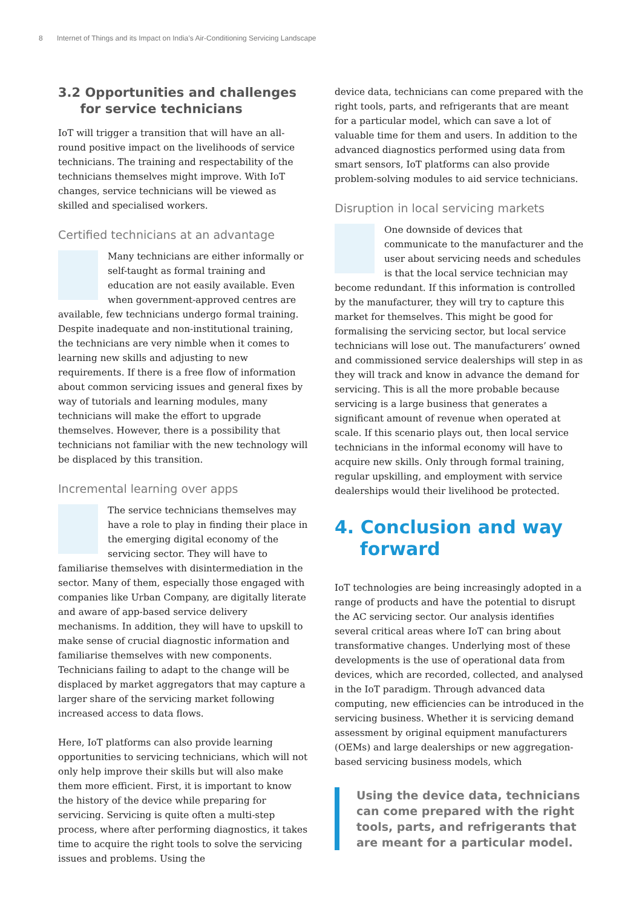8 Internet of Things and its Impact on India’s Air-Conditioning Servicing Landscape
3.2 Opportunities and challenges
for service technicians
IoT will trigger a transition that will have an all-round positive impact on the livelihoods of service technicians. The training and respectability of the technicians themselves might improve. With IoT changes, service technicians will be viewed as skilled and specialised workers.
Certified technicians at an advantage
Many technicians are either informally or self-taught as formal training and education are not easily available. Even when government-approved centres are available, few technicians undergo formal training. Despite inadequate and non-institutional training, the technicians are very nimble when it comes to learning new skills and adjusting to new requirements. If there is a free flow of information about common servicing issues and general fixes by way of tutorials and learning modules, many technicians will make the effort to upgrade themselves. However, there is a possibility that technicians not familiar with the new technology will be displaced by this transition.
Incremental learning over apps
The service technicians themselves may have a role to play in finding their place in the emerging digital economy of the servicing sector. They will have to familiarise themselves with disintermediation in the sector. Many of them, especially those engaged with companies like Urban Company, are digitally literate and aware of app-based service delivery mechanisms. In addition, they will have to upskill to make sense of crucial diagnostic information and familiarise themselves with new components. Technicians failing to adapt to the change will be displaced by market aggregators that may capture a larger share of the servicing market following increased access to data flows.
Here, IoT platforms can also provide learning opportunities to servicing technicians, which will not only help improve their skills but will also make them more efficient. First, it is important to know the history of the device while preparing for servicing. Servicing is quite often a multi-step process, where after performing diagnostics, it takes time to acquire the right tools to solve the servicing issues and problems. Using the
device data, technicians can come prepared with the right tools, parts, and refrigerants that are meant for a particular model, which can save a lot of valuable time for them and users. In addition to the advanced diagnostics performed using data from smart sensors, IoT platforms can also provide problem-solving modules to aid service technicians.
Disruption in local servicing markets
One downside of devices that communicate to the manufacturer and the user about servicing needs and schedules is that the local service technician may become redundant. If this information is controlled by the manufacturer, they will try to capture this market for themselves. This might be good for formalising the servicing sector, but local service technicians will lose out. The manufacturers’ owned and commissioned service dealerships will step in as they will track and know in advance the demand for servicing. This is all the more probable because servicing is a large business that generates a significant amount of revenue when operated at scale. If this scenario plays out, then local service technicians in the informal economy will have to acquire new skills. Only through formal training, regular upskilling, and employment with service dealerships would their livelihood be protected.
4. Conclusion and way
forward
IoT technologies are being increasingly adopted in a range of products and have the potential to disrupt the AC servicing sector. Our analysis identifies several critical areas where IoT can bring about transformative changes. Underlying most of these developments is the use of operational data from devices, which are recorded, collected, and analysed in the IoT paradigm. Through advanced data computing, new efficiencies can be introduced in the servicing business. Whether it is servicing demand assessment by original equipment manufacturers (OEMs) and large dealerships or new aggregation-based servicing business models, which
Using the device data, technicians can come prepared with the right tools, parts, and refrigerants that are meant for a particular model.